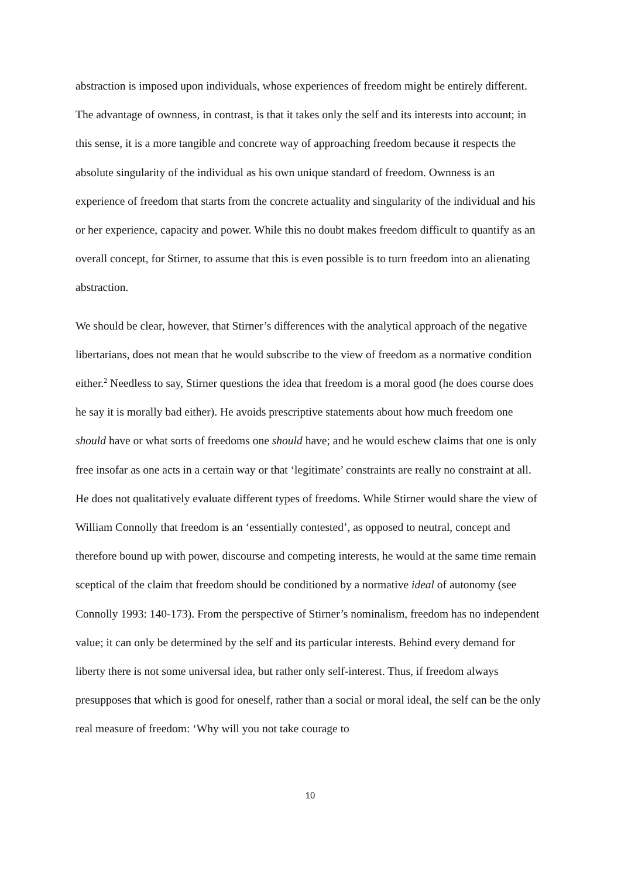abstraction is imposed upon individuals, whose experiences of freedom might be entirely different. The advantage of ownness, in contrast, is that it takes only the self and its interests into account; in this sense, it is a more tangible and concrete way of approaching freedom because it respects the absolute singularity of the individual as his own unique standard of freedom. Ownness is an experience of freedom that starts from the concrete actuality and singularity of the individual and his or her experience, capacity and power. While this no doubt makes freedom difficult to quantify as an overall concept, for Stirner, to assume that this is even possible is to turn freedom into an alienating abstraction.
We should be clear, however, that Stirner’s differences with the analytical approach of the negative libertarians, does not mean that he would subscribe to the view of freedom as a normative condition either.<sup>2</sup> Needless to say, Stirner questions the idea that freedom is a moral good (he does course does he say it is morally bad either). He avoids prescriptive statements about how much freedom one should have or what sorts of freedoms one should have; and he would eschew claims that one is only free insofar as one acts in a certain way or that ‘legitimate’ constraints are really no constraint at all. He does not qualitatively evaluate different types of freedoms. While Stirner would share the view of William Connolly that freedom is an ‘essentially contested’, as opposed to neutral, concept and therefore bound up with power, discourse and competing interests, he would at the same time remain sceptical of the claim that freedom should be conditioned by a normative ideal of autonomy (see Connolly 1993: 140-173). From the perspective of Stirner’s nominalism, freedom has no independent value; it can only be determined by the self and its particular interests. Behind every demand for liberty there is not some universal idea, but rather only self-interest. Thus, if freedom always presupposes that which is good for oneself, rather than a social or moral ideal, the self can be the only real measure of freedom: ‘Why will you not take courage to
10